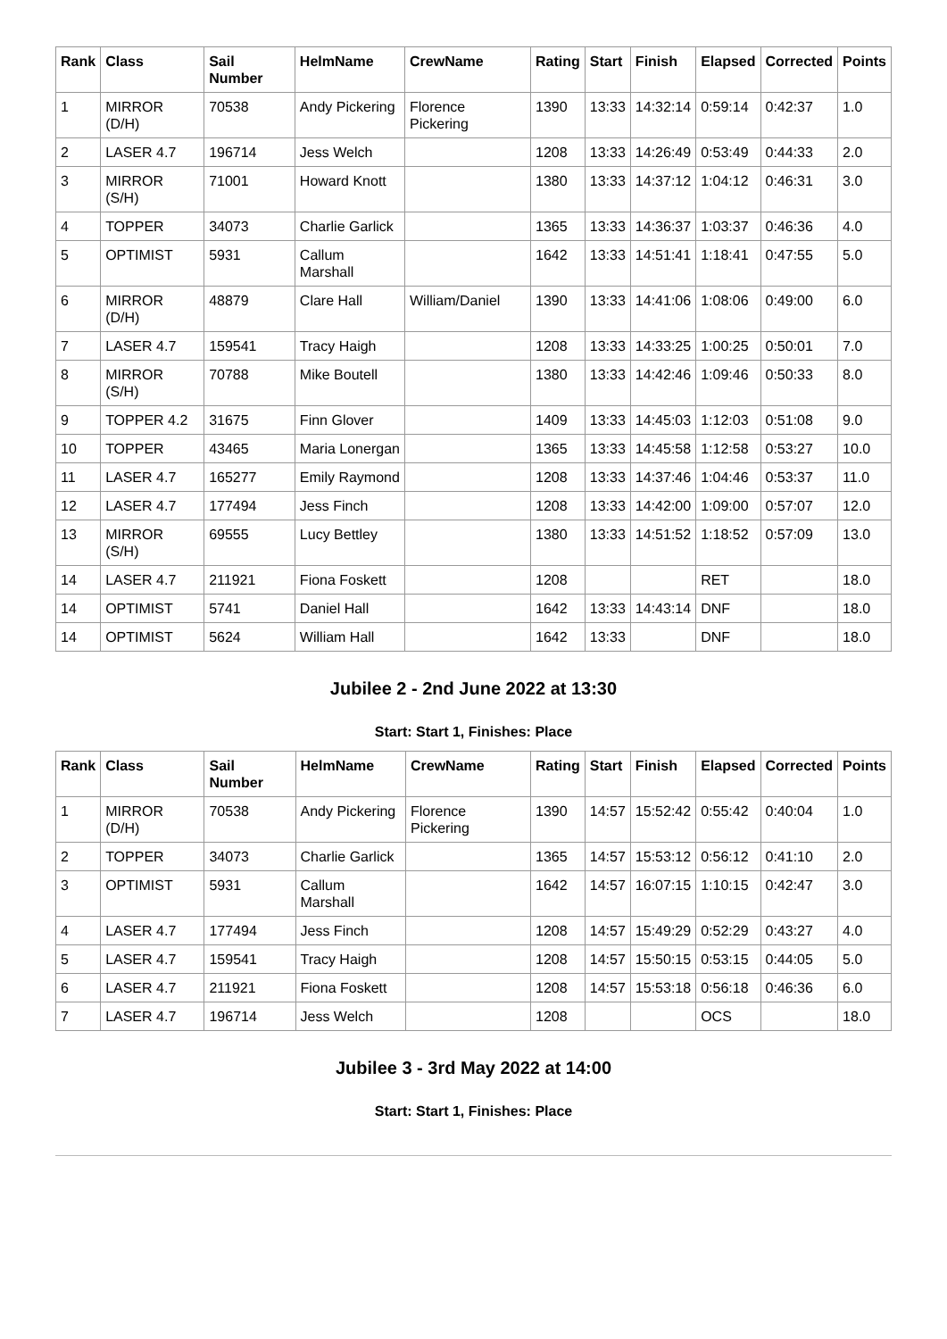| Rank | Class | Sail Number | HelmName | CrewName | Rating | Start | Finish | Elapsed | Corrected | Points |
| --- | --- | --- | --- | --- | --- | --- | --- | --- | --- | --- |
| 1 | MIRROR (D/H) | 70538 | Andy Pickering | Florence Pickering | 1390 | 13:33 | 14:32:14 | 0:59:14 | 0:42:37 | 1.0 |
| 2 | LASER 4.7 | 196714 | Jess Welch | | 1208 | 13:33 | 14:26:49 | 0:53:49 | 0:44:33 | 2.0 |
| 3 | MIRROR (S/H) | 71001 | Howard Knott | | 1380 | 13:33 | 14:37:12 | 1:04:12 | 0:46:31 | 3.0 |
| 4 | TOPPER | 34073 | Charlie Garlick | | 1365 | 13:33 | 14:36:37 | 1:03:37 | 0:46:36 | 4.0 |
| 5 | OPTIMIST | 5931 | Callum Marshall | | 1642 | 13:33 | 14:51:41 | 1:18:41 | 0:47:55 | 5.0 |
| 6 | MIRROR (D/H) | 48879 | Clare Hall | William/Daniel | 1390 | 13:33 | 14:41:06 | 1:08:06 | 0:49:00 | 6.0 |
| 7 | LASER 4.7 | 159541 | Tracy Haigh | | 1208 | 13:33 | 14:33:25 | 1:00:25 | 0:50:01 | 7.0 |
| 8 | MIRROR (S/H) | 70788 | Mike Boutell | | 1380 | 13:33 | 14:42:46 | 1:09:46 | 0:50:33 | 8.0 |
| 9 | TOPPER 4.2 | 31675 | Finn Glover | | 1409 | 13:33 | 14:45:03 | 1:12:03 | 0:51:08 | 9.0 |
| 10 | TOPPER | 43465 | Maria Lonergan | | 1365 | 13:33 | 14:45:58 | 1:12:58 | 0:53:27 | 10.0 |
| 11 | LASER 4.7 | 165277 | Emily Raymond | | 1208 | 13:33 | 14:37:46 | 1:04:46 | 0:53:37 | 11.0 |
| 12 | LASER 4.7 | 177494 | Jess Finch | | 1208 | 13:33 | 14:42:00 | 1:09:00 | 0:57:07 | 12.0 |
| 13 | MIRROR (S/H) | 69555 | Lucy Bettley | | 1380 | 13:33 | 14:51:52 | 1:18:52 | 0:57:09 | 13.0 |
| 14 | LASER 4.7 | 211921 | Fiona Foskett | | 1208 | | | RET | | 18.0 |
| 14 | OPTIMIST | 5741 | Daniel Hall | | 1642 | 13:33 | 14:43:14 | DNF | | 18.0 |
| 14 | OPTIMIST | 5624 | William Hall | | 1642 | 13:33 | | DNF | | 18.0 |
Jubilee 2 - 2nd June 2022 at 13:30
Start: Start 1, Finishes: Place
| Rank | Class | Sail Number | HelmName | CrewName | Rating | Start | Finish | Elapsed | Corrected | Points |
| --- | --- | --- | --- | --- | --- | --- | --- | --- | --- | --- |
| 1 | MIRROR (D/H) | 70538 | Andy Pickering | Florence Pickering | 1390 | 14:57 | 15:52:42 | 0:55:42 | 0:40:04 | 1.0 |
| 2 | TOPPER | 34073 | Charlie Garlick | | 1365 | 14:57 | 15:53:12 | 0:56:12 | 0:41:10 | 2.0 |
| 3 | OPTIMIST | 5931 | Callum Marshall | | 1642 | 14:57 | 16:07:15 | 1:10:15 | 0:42:47 | 3.0 |
| 4 | LASER 4.7 | 177494 | Jess Finch | | 1208 | 14:57 | 15:49:29 | 0:52:29 | 0:43:27 | 4.0 |
| 5 | LASER 4.7 | 159541 | Tracy Haigh | | 1208 | 14:57 | 15:50:15 | 0:53:15 | 0:44:05 | 5.0 |
| 6 | LASER 4.7 | 211921 | Fiona Foskett | | 1208 | 14:57 | 15:53:18 | 0:56:18 | 0:46:36 | 6.0 |
| 7 | LASER 4.7 | 196714 | Jess Welch | | 1208 | | | OCS | | 18.0 |
Jubilee 3 - 3rd May 2022 at 14:00
Start: Start 1, Finishes: Place